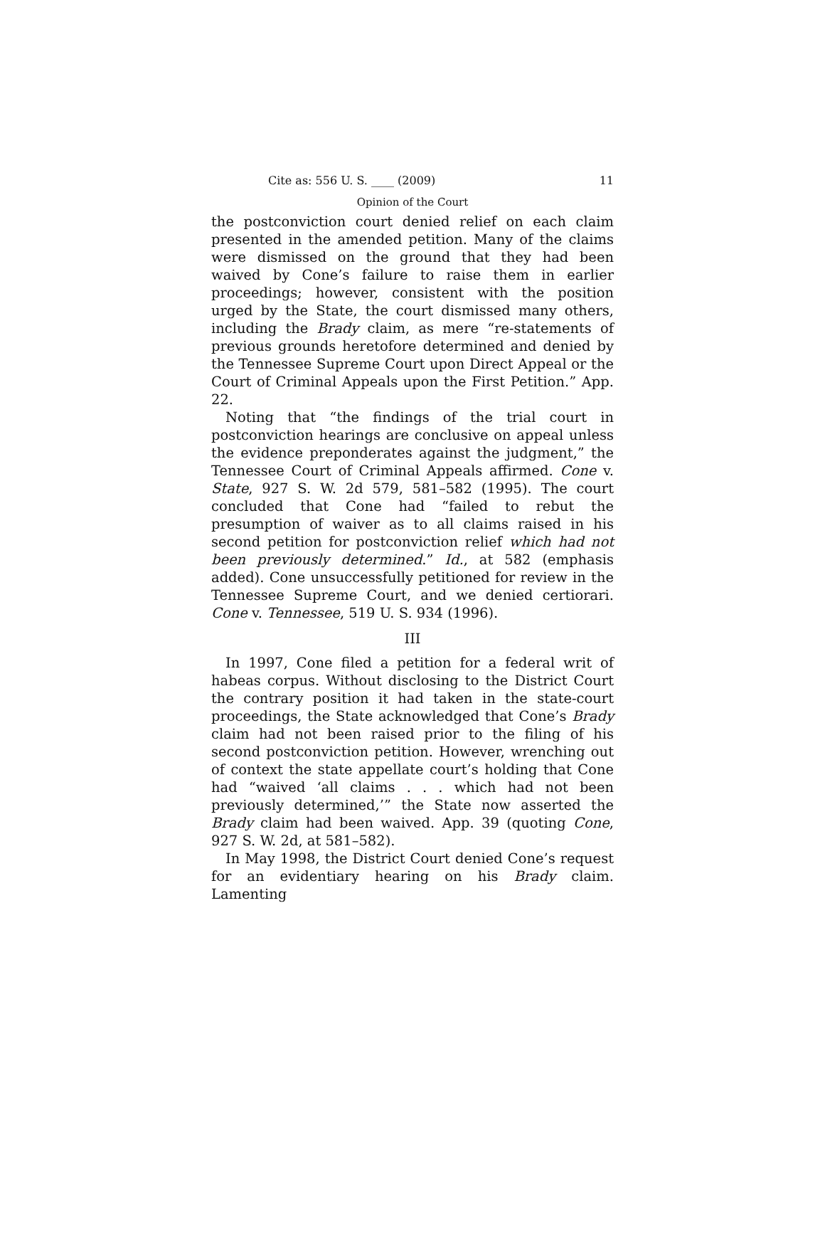Cite as: 556 U. S. ____ (2009) 11
Opinion of the Court
the postconviction court denied relief on each claim presented in the amended petition. Many of the claims were dismissed on the ground that they had been waived by Cone’s failure to raise them in earlier proceedings; however, consistent with the position urged by the State, the court dismissed many others, including the Brady claim, as mere “re-statements of previous grounds heretofore determined and denied by the Tennessee Supreme Court upon Direct Appeal or the Court of Criminal Appeals upon the First Petition.” App. 22.
Noting that “the findings of the trial court in postconviction hearings are conclusive on appeal unless the evidence preponderates against the judgment,” the Tennessee Court of Criminal Appeals affirmed. Cone v. State, 927 S. W. 2d 579, 581–582 (1995). The court concluded that Cone had “failed to rebut the presumption of waiver as to all claims raised in his second petition for postconviction relief which had not been previously determined.” Id., at 582 (emphasis added). Cone unsuccessfully petitioned for review in the Tennessee Supreme Court, and we denied certiorari. Cone v. Tennessee, 519 U. S. 934 (1996).
III
In 1997, Cone filed a petition for a federal writ of habeas corpus. Without disclosing to the District Court the contrary position it had taken in the state-court proceedings, the State acknowledged that Cone’s Brady claim had not been raised prior to the filing of his second postconviction petition. However, wrenching out of context the state appellate court’s holding that Cone had “waived ‘all claims . . . which had not been previously determined,’” the State now asserted the Brady claim had been waived. App. 39 (quoting Cone, 927 S. W. 2d, at 581–582).
In May 1998, the District Court denied Cone’s request for an evidentiary hearing on his Brady claim. Lamenting